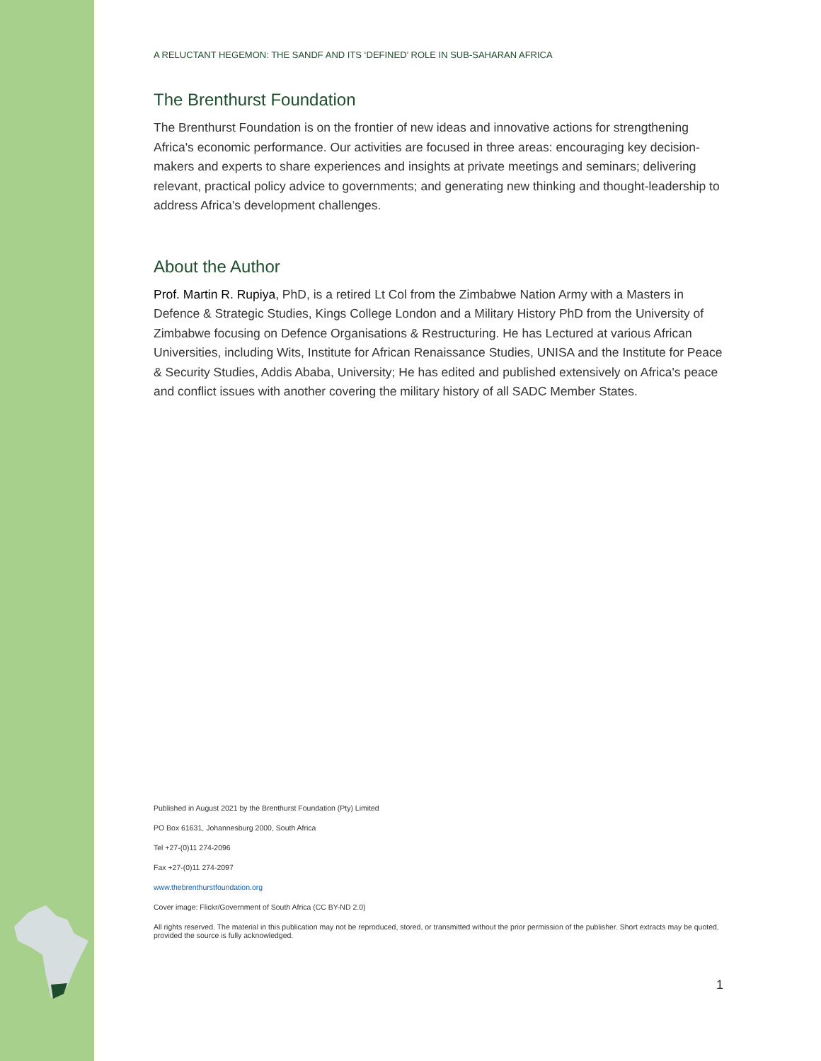A RELUCTANT HEGEMON: THE SANDF AND ITS ‘DEFINED’ ROLE IN SUB-SAHARAN AFRICA
The Brenthurst Foundation
The Brenthurst Foundation is on the frontier of new ideas and innovative actions for strengthening Africa's economic performance. Our activities are focused in three areas: encouraging key decision-makers and experts to share experiences and insights at private meetings and seminars; delivering relevant, practical policy advice to governments; and generating new thinking and thought-leadership to address Africa's development challenges.
About the Author
Prof. Martin R. Rupiya, PhD, is a retired Lt Col from the Zimbabwe Nation Army with a Masters in Defence & Strategic Studies, Kings College London and a Military History PhD from the University of Zimbabwe focusing on Defence Organisations & Restructuring. He has Lectured at various African Universities, including Wits, Institute for African Renaissance Studies, UNISA and the Institute for Peace & Security Studies, Addis Ababa, University; He has edited and published extensively on Africa's peace and conflict issues with another covering the military history of all SADC Member States.
Published in August 2021 by the Brenthurst Foundation (Pty) Limited
PO Box 61631, Johannesburg 2000, South Africa
Tel +27-(0)11 274-2096
Fax +27-(0)11 274-2097
www.thebrenthurstfoundation.org
Cover image: Flickr/Government of South Africa (CC BY-ND 2.0)
All rights reserved. The material in this publication may not be reproduced, stored, or transmitted without the prior permission of the publisher. Short extracts may be quoted, provided the source is fully acknowledged.
1